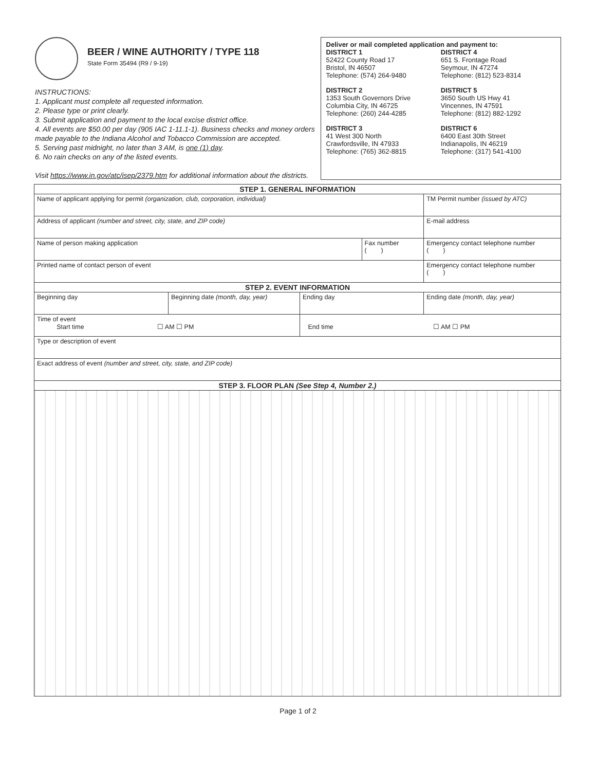BEER / WINE AUTHORITY / TYPE 118
State Form 35494 (R9 / 9-19)
INSTRUCTIONS:
1. Applicant must complete all requested information.
2. Please type or print clearly.
3. Submit application and payment to the local excise district office.
4. All events are $50.00 per day (905 IAC 1-11.1-1). Business checks and money orders made payable to the Indiana Alcohol and Tobacco Commission are accepted.
5. Serving past midnight, no later than 3 AM, is one (1) day.
6. No rain checks on any of the listed events.
Visit https://www.in.gov/atc/isep/2379.htm for additional information about the districts.
Deliver or mail completed application and payment to:
DISTRICT 1
52422 County Road 17
Bristol, IN 46507
Telephone: (574) 264-9480
DISTRICT 4
651 S. Frontage Road
Seymour, IN 47274
Telephone: (812) 523-8314
DISTRICT 2
1353 South Governors Drive
Columbia City, IN 46725
Telephone: (260) 244-4285
DISTRICT 5
3650 South US Hwy 41
Vincennes, IN 47591
Telephone: (812) 882-1292
DISTRICT 3
41 West 300 North
Crawfordsville, IN 47933
Telephone: (765) 362-8815
DISTRICT 6
6400 East 30th Street
Indianapolis, IN 46219
Telephone: (317) 541-4100
| STEP 1. GENERAL INFORMATION | | | | | |
| --- | --- | --- | --- | --- | --- |
| Name of applicant applying for permit (organization, club, corporation, individual) | | | | | TM Permit number (issued by ATC) |
| Address of applicant (number and street, city, state, and ZIP code) | | | | | E-mail address |
| Name of person making application | | | Fax number ( ) | | Emergency contact telephone number ( ) |
| Printed name of contact person of event | | | | | Emergency contact telephone number ( ) |
| STEP 2. EVENT INFORMATION | | | | | |
| Beginning day | Beginning date (month, day, year) | Ending day | | Ending date (month, day, year) | |
| Time of event Start time ☐ AM ☐ PM | | End time ☐ AM ☐ PM | | | |
| Type or description of event | | | | | |
| Exact address of event (number and street, city, state, and ZIP code) | | | | | |
| STEP 3. FLOOR PLAN (See Step 4, Number 2.) | | | | | |
Page 1 of 2